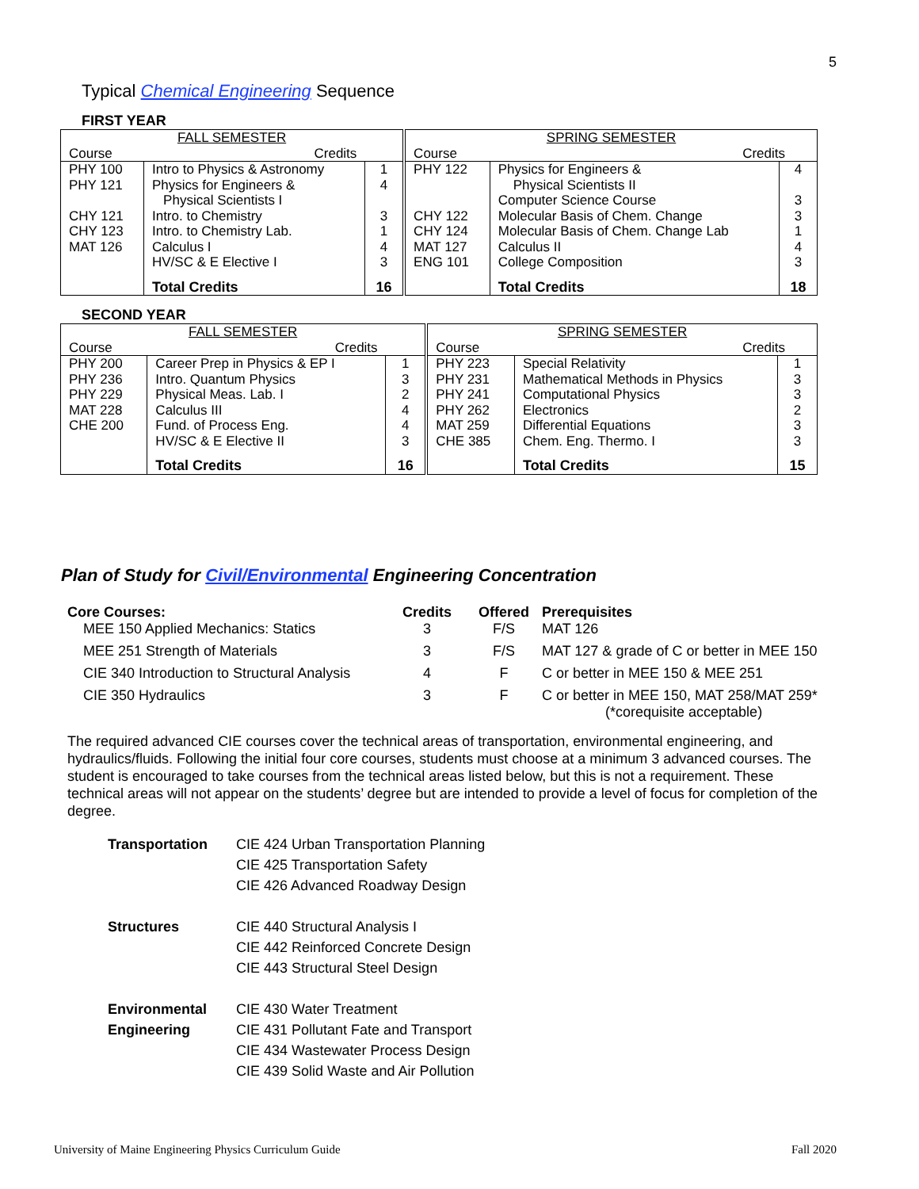5
Typical Chemical Engineering Sequence
FIRST YEAR
| FALL SEMESTER | | | SPRING SEMESTER | | |
| Course | Credits | | Course | Credits | |
| PHY 100 PHY 121 CHY 121 CHY 123 MAT 126 | Intro to Physics & Astronomy Physics for Engineers & Physical Scientists I Intro. to Chemistry Intro. to Chemistry Lab. Calculus I HV/SC & E Elective I | 1 4 3 1 4 3 | PHY 122 CHY 122 CHY 124 MAT 127 ENG 101 | Physics for Engineers & Physical Scientists II Computer Science Course Molecular Basis of Chem. Change Molecular Basis of Chem. Change Lab Calculus II College Composition | 4 3 3 1 4 3 |
| | Total Credits | 16 | | Total Credits | 18 |
SECOND YEAR
| FALL SEMESTER | | | SPRING SEMESTER | | |
| Course | Credits | | Course | Credits | |
| PHY 200 PHY 236 PHY 229 MAT 228 CHE 200 | Career Prep in Physics & EP I Intro. Quantum Physics Physical Meas. Lab. I Calculus III Fund. of Process Eng. HV/SC & E Elective II | 1 3 2 4 4 3 | PHY 223 PHY 231 PHY 241 PHY 262 MAT 259 CHE 385 | Special Relativity Mathematical Methods in Physics Computational Physics Electronics Differential Equations Chem. Eng. Thermo. I | 1 3 3 2 3 3 |
| | Total Credits | 16 | | Total Credits | 15 |
Plan of Study for Civil/Environmental Engineering Concentration
| Core Courses: MEE 150 Applied Mechanics: Statics | Credits 3 | Offered F/S | Prerequisites MAT 126 |
| MEE 251 Strength of Materials | 3 | F/S | MAT 127 & grade of C or better in MEE 150 |
| CIE 340 Introduction to Structural Analysis | 4 | F | C or better in MEE 150 & MEE 251 |
| CIE 350 Hydraulics | 3 | F | C or better in MEE 150, MAT 258/MAT 259* (*corequisite acceptable) |
The required advanced CIE courses cover the technical areas of transportation, environmental engineering, and hydraulics/fluids. Following the initial four core courses, students must choose at a minimum 3 advanced courses. The student is encouraged to take courses from the technical areas listed below, but this is not a requirement. These technical areas will not appear on the students’ degree but are intended to provide a level of focus for completion of the degree.
| Transportation | CIE 424 Urban Transportation Planning CIE 425 Transportation Safety CIE 426 Advanced Roadway Design |
| Structures | CIE 440 Structural Analysis I CIE 442 Reinforced Concrete Design CIE 443 Structural Steel Design |
| Environmental Engineering | CIE 430 Water Treatment CIE 431 Pollutant Fate and Transport CIE 434 Wastewater Process Design CIE 439 Solid Waste and Air Pollution |
University of Maine Engineering Physics Curriculum Guide
Fall 2020